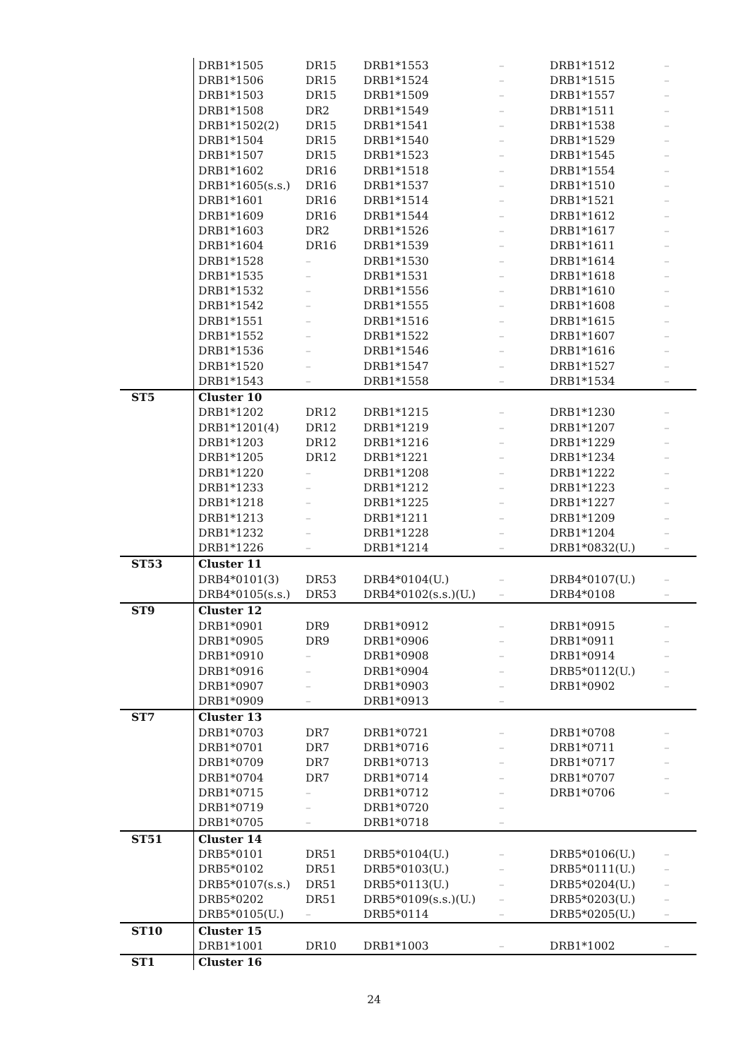| | DRB1*1505 | DR15 | DRB1*1553 | – | DRB1*1512 | – |
| | DRB1*1506 | DR15 | DRB1*1524 | – | DRB1*1515 | – |
| | DRB1*1503 | DR15 | DRB1*1509 | – | DRB1*1557 | – |
| | DRB1*1508 | DR2 | DRB1*1549 | – | DRB1*1511 | – |
| | DRB1*1502(2) | DR15 | DRB1*1541 | – | DRB1*1538 | – |
| | DRB1*1504 | DR15 | DRB1*1540 | – | DRB1*1529 | – |
| | DRB1*1507 | DR15 | DRB1*1523 | – | DRB1*1545 | – |
| | DRB1*1602 | DR16 | DRB1*1518 | – | DRB1*1554 | – |
| | DRB1*1605(s.s.) | DR16 | DRB1*1537 | – | DRB1*1510 | – |
| | DRB1*1601 | DR16 | DRB1*1514 | – | DRB1*1521 | – |
| | DRB1*1609 | DR16 | DRB1*1544 | – | DRB1*1612 | – |
| | DRB1*1603 | DR2 | DRB1*1526 | – | DRB1*1617 | – |
| | DRB1*1604 | DR16 | DRB1*1539 | – | DRB1*1611 | – |
| | DRB1*1528 | – | DRB1*1530 | – | DRB1*1614 | – |
| | DRB1*1535 | – | DRB1*1531 | – | DRB1*1618 | – |
| | DRB1*1532 | – | DRB1*1556 | – | DRB1*1610 | – |
| | DRB1*1542 | – | DRB1*1555 | – | DRB1*1608 | – |
| | DRB1*1551 | – | DRB1*1516 | – | DRB1*1615 | – |
| | DRB1*1552 | – | DRB1*1522 | – | DRB1*1607 | – |
| | DRB1*1536 | – | DRB1*1546 | – | DRB1*1616 | – |
| | DRB1*1520 | – | DRB1*1547 | – | DRB1*1527 | – |
| | DRB1*1543 | – | DRB1*1558 | – | DRB1*1534 | – |
| ST5 | Cluster 10 | | | | | |
| | DRB1*1202 | DR12 | DRB1*1215 | – | DRB1*1230 | – |
| | DRB1*1201(4) | DR12 | DRB1*1219 | – | DRB1*1207 | – |
| | DRB1*1203 | DR12 | DRB1*1216 | – | DRB1*1229 | – |
| | DRB1*1205 | DR12 | DRB1*1221 | – | DRB1*1234 | – |
| | DRB1*1220 | – | DRB1*1208 | – | DRB1*1222 | – |
| | DRB1*1233 | – | DRB1*1212 | – | DRB1*1223 | – |
| | DRB1*1218 | – | DRB1*1225 | – | DRB1*1227 | – |
| | DRB1*1213 | – | DRB1*1211 | – | DRB1*1209 | – |
| | DRB1*1232 | – | DRB1*1228 | – | DRB1*1204 | – |
| | DRB1*1226 | – | DRB1*1214 | – | DRB1*0832(U.) | – |
| ST53 | Cluster 11 | | | | | |
| | DRB4*0101(3) | DR53 | DRB4*0104(U.) | – | DRB4*0107(U.) | – |
| | DRB4*0105(s.s.) | DR53 | DRB4*0102(s.s.)(U.) | – | DRB4*0108 | – |
| ST9 | Cluster 12 | | | | | |
| | DRB1*0901 | DR9 | DRB1*0912 | – | DRB1*0915 | – |
| | DRB1*0905 | DR9 | DRB1*0906 | – | DRB1*0911 | – |
| | DRB1*0910 | – | DRB1*0908 | – | DRB1*0914 | – |
| | DRB1*0916 | – | DRB1*0904 | – | DRB5*0112(U.) | – |
| | DRB1*0907 | – | DRB1*0903 | – | DRB1*0902 | – |
| | DRB1*0909 | – | DRB1*0913 | – | | |
| ST7 | Cluster 13 | | | | | |
| | DRB1*0703 | DR7 | DRB1*0721 | – | DRB1*0708 | – |
| | DRB1*0701 | DR7 | DRB1*0716 | – | DRB1*0711 | – |
| | DRB1*0709 | DR7 | DRB1*0713 | – | DRB1*0717 | – |
| | DRB1*0704 | DR7 | DRB1*0714 | – | DRB1*0707 | – |
| | DRB1*0715 | – | DRB1*0712 | – | DRB1*0706 | – |
| | DRB1*0719 | – | DRB1*0720 | – | | |
| | DRB1*0705 | – | DRB1*0718 | – | | |
| ST51 | Cluster 14 | | | | | |
| | DRB5*0101 | DR51 | DRB5*0104(U.) | – | DRB5*0106(U.) | – |
| | DRB5*0102 | DR51 | DRB5*0103(U.) | – | DRB5*0111(U.) | – |
| | DRB5*0107(s.s.) | DR51 | DRB5*0113(U.) | – | DRB5*0204(U.) | – |
| | DRB5*0202 | DR51 | DRB5*0109(s.s.)(U.) | – | DRB5*0203(U.) | – |
| | DRB5*0105(U.) | – | DRB5*0114 | – | DRB5*0205(U.) | – |
| ST10 | Cluster 15 | | | | | |
| | DRB1*1001 | DR10 | DRB1*1003 | – | DRB1*1002 | – |
| ST1 | Cluster 16 | | | | | |
24